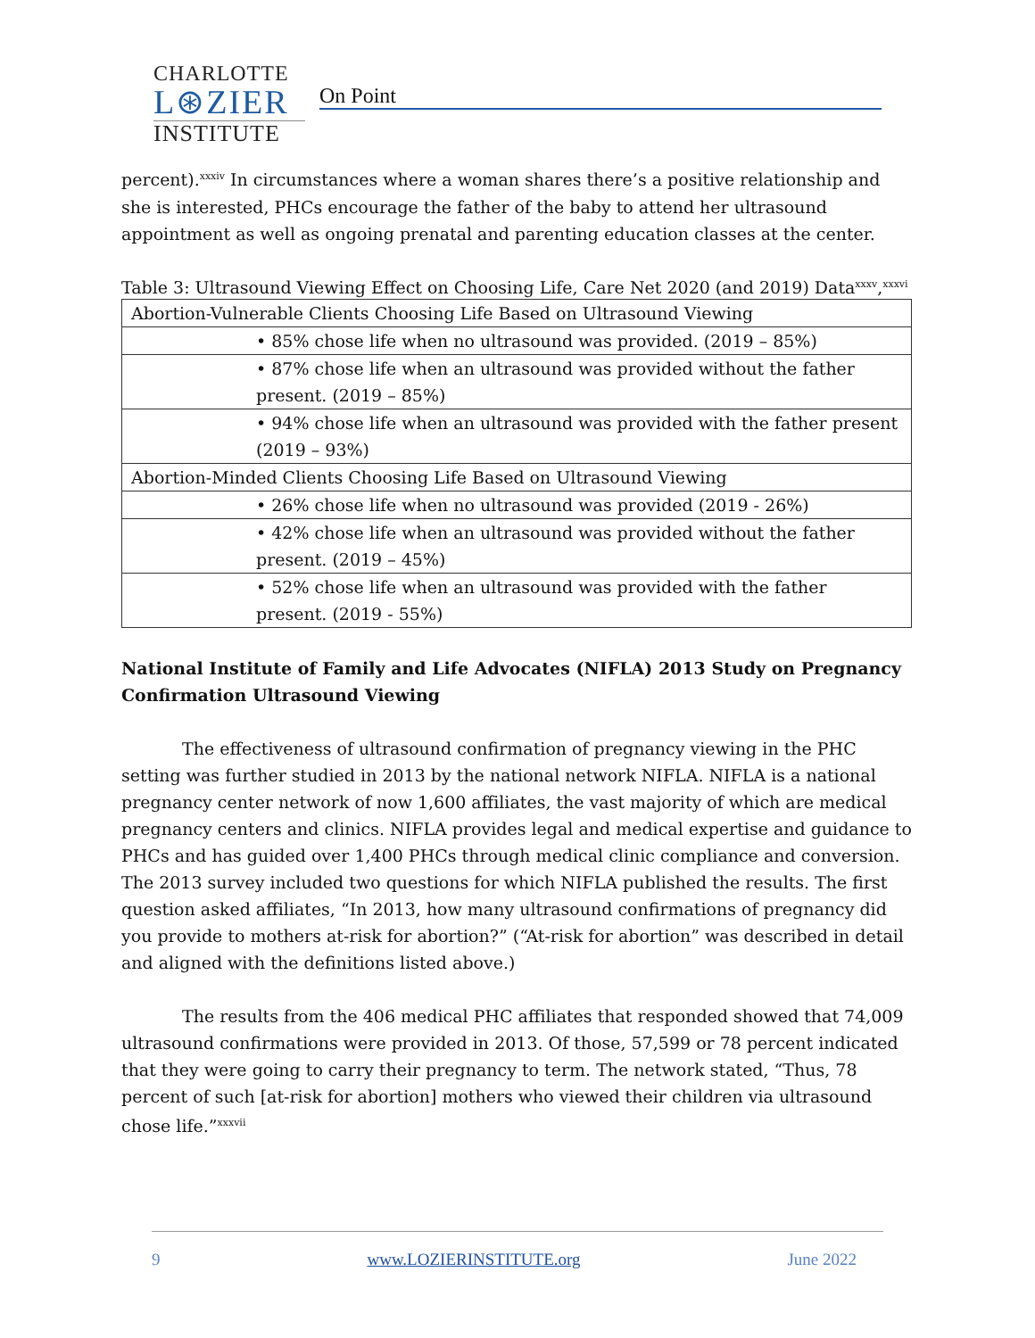CHARLOTTE
L⊛ZIER
INSTITUTE
On Point
percent).<sup>xxxiv</sup> In circumstances where a woman shares there’s a positive relationship and she is interested, PHCs encourage the father of the baby to attend her ultrasound appointment as well as ongoing prenatal and parenting education classes at the center.
Table 3: Ultrasound Viewing Effect on Choosing Life, Care Net 2020 (and 2019) Data<sup>xxxv</sup>,<sup>xxxvi</sup>
| Abortion-Vulnerable Clients Choosing Life Based on Ultrasound Viewing |
| • 85% chose life when no ultrasound was provided. (2019 – 85%) |
| • 87% chose life when an ultrasound was provided without the father present. (2019 – 85%) |
| • 94% chose life when an ultrasound was provided with the father present (2019 – 93%) |
| Abortion-Minded Clients Choosing Life Based on Ultrasound Viewing |
| • 26% chose life when no ultrasound was provided (2019 - 26%) |
| • 42% chose life when an ultrasound was provided without the father present. (2019 – 45%) |
| • 52% chose life when an ultrasound was provided with the father present. (2019 - 55%) |
National Institute of Family and Life Advocates (NIFLA) 2013 Study on Pregnancy Confirmation Ultrasound Viewing
The effectiveness of ultrasound confirmation of pregnancy viewing in the PHC setting was further studied in 2013 by the national network NIFLA. NIFLA is a national pregnancy center network of now 1,600 affiliates, the vast majority of which are medical pregnancy centers and clinics. NIFLA provides legal and medical expertise and guidance to PHCs and has guided over 1,400 PHCs through medical clinic compliance and conversion. The 2013 survey included two questions for which NIFLA published the results. The first question asked affiliates, “In 2013, how many ultrasound confirmations of pregnancy did you provide to mothers at-risk for abortion?” (“At-risk for abortion” was described in detail and aligned with the definitions listed above.)
The results from the 406 medical PHC affiliates that responded showed that 74,009 ultrasound confirmations were provided in 2013. Of those, 57,599 or 78 percent indicated that they were going to carry their pregnancy to term. The network stated, “Thus, 78 percent of such [at-risk for abortion] mothers who viewed their children via ultrasound chose life.”<sup>xxxvii</sup>
9 www.LOZIERINSTITUTE.org June 2022